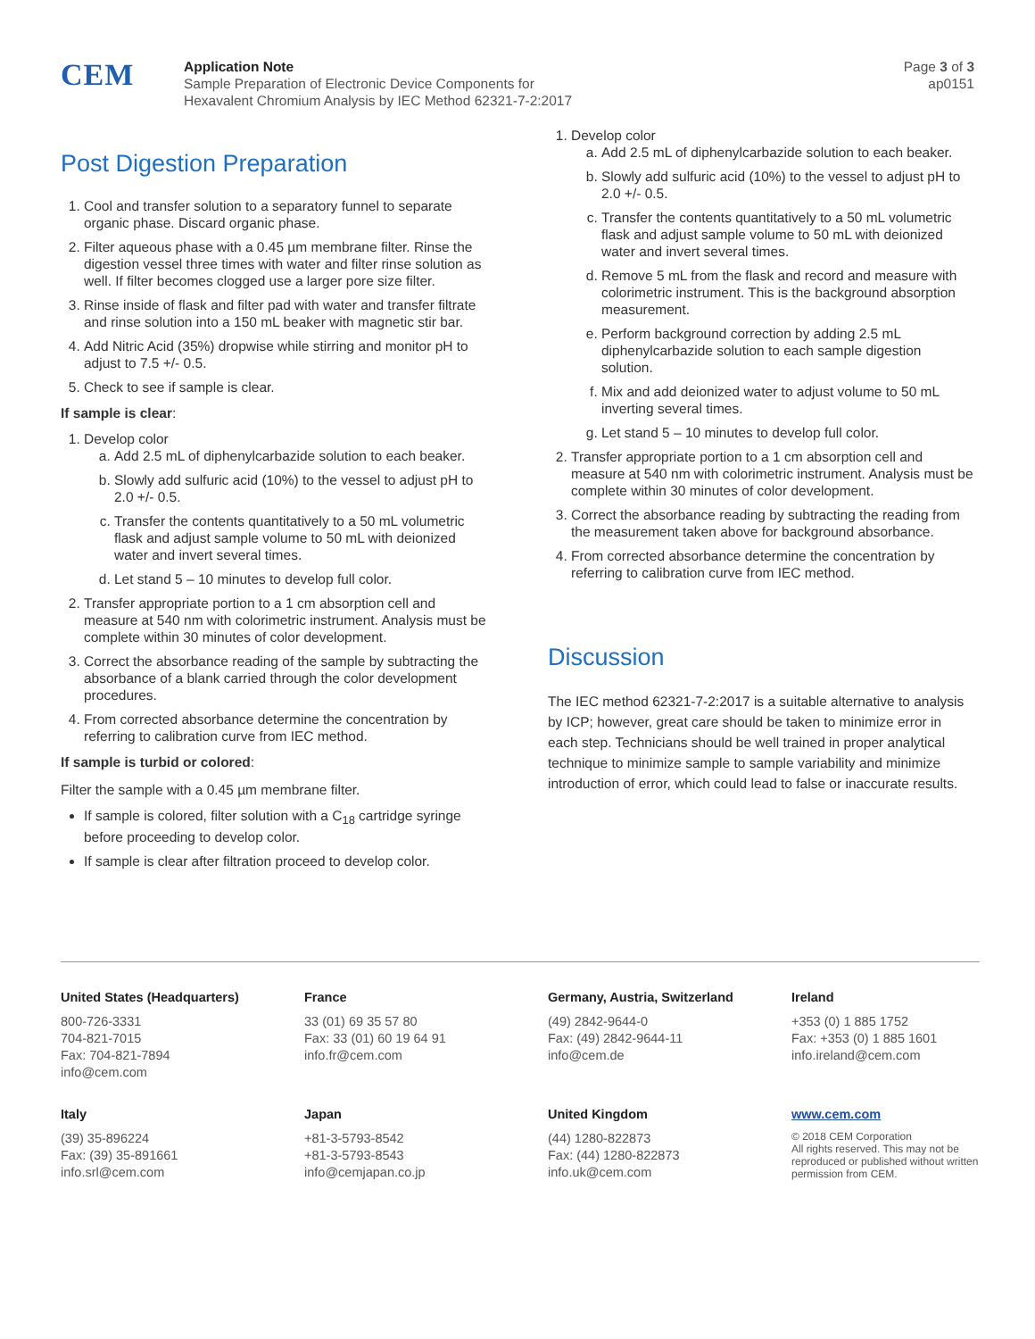CEM
Application Note
Sample Preparation of Electronic Device Components for
Hexavalent Chromium Analysis by IEC Method 62321-7-2:2017
Page 3 of 3
ap0151
Post Digestion Preparation
1. Cool and transfer solution to a separatory funnel to separate organic phase. Discard organic phase.
2. Filter aqueous phase with a 0.45 µm membrane filter. Rinse the digestion vessel three times with water and filter rinse solution as well. If filter becomes clogged use a larger pore size filter.
3. Rinse inside of flask and filter pad with water and transfer filtrate and rinse solution into a 150 mL beaker with magnetic stir bar.
4. Add Nitric Acid (35%) dropwise while stirring and monitor pH to adjust to 7.5 +/- 0.5.
5. Check to see if sample is clear.
If sample is clear:
1. Develop color
a. Add 2.5 mL of diphenylcarbazide solution to each beaker.
b. Slowly add sulfuric acid (10%) to the vessel to adjust pH to 2.0 +/- 0.5.
c. Transfer the contents quantitatively to a 50 mL volumetric flask and adjust sample volume to 50 mL with deionized water and invert several times.
d. Let stand 5 – 10 minutes to develop full color.
2. Transfer appropriate portion to a 1 cm absorption cell and measure at 540 nm with colorimetric instrument. Analysis must be complete within 30 minutes of color development.
3. Correct the absorbance reading of the sample by subtracting the absorbance of a blank carried through the color development procedures.
4. From corrected absorbance determine the concentration by referring to calibration curve from IEC method.
If sample is turbid or colored:
Filter the sample with a 0.45 µm membrane filter.
If sample is colored, filter solution with a C<sub>18</sub> cartridge syringe before proceeding to develop color.
If sample is clear after filtration proceed to develop color.
1. Develop color
a. Add 2.5 mL of diphenylcarbazide solution to each beaker.
b. Slowly add sulfuric acid (10%) to the vessel to adjust pH to 2.0 +/- 0.5.
c. Transfer the contents quantitatively to a 50 mL volumetric flask and adjust sample volume to 50 mL with deionized water and invert several times.
d. Remove 5 mL from the flask and record and measure with colorimetric instrument. This is the background absorption measurement.
e. Perform background correction by adding 2.5 mL diphenylcarbazide solution to each sample digestion solution.
f. Mix and add deionized water to adjust volume to 50 mL inverting several times.
g. Let stand 5 – 10 minutes to develop full color.
2. Transfer appropriate portion to a 1 cm absorption cell and measure at 540 nm with colorimetric instrument. Analysis must be complete within 30 minutes of color development.
3. Correct the absorbance reading by subtracting the reading from the measurement taken above for background absorbance.
4. From corrected absorbance determine the concentration by referring to calibration curve from IEC method.
Discussion
The IEC method 62321-7-2:2017 is a suitable alternative to analysis by ICP; however, great care should be taken to minimize error in each step. Technicians should be well trained in proper analytical technique to minimize sample to sample variability and minimize introduction of error, which could lead to false or inaccurate results.
United States (Headquarters)
800-726-3331
704-821-7015
Fax: 704-821-7894
info@cem.com
France
33 (01) 69 35 57 80
Fax: 33 (01) 60 19 64 91
info.fr@cem.com
Germany, Austria, Switzerland
(49) 2842-9644-0
Fax: (49) 2842-9644-11
info@cem.de
Ireland
+353 (0) 1 885 1752
Fax: +353 (0) 1 885 1601
info.ireland@cem.com
Italy
(39) 35-896224
Fax: (39) 35-891661
info.srl@cem.com
Japan
+81-3-5793-8542
+81-3-5793-8543
info@cemjapan.co.jp
United Kingdom
(44) 1280-822873
Fax: (44) 1280-822873
info.uk@cem.com
www.cem.com
© 2018 CEM Corporation
All rights reserved. This may not be reproduced or published without written permission from CEM.